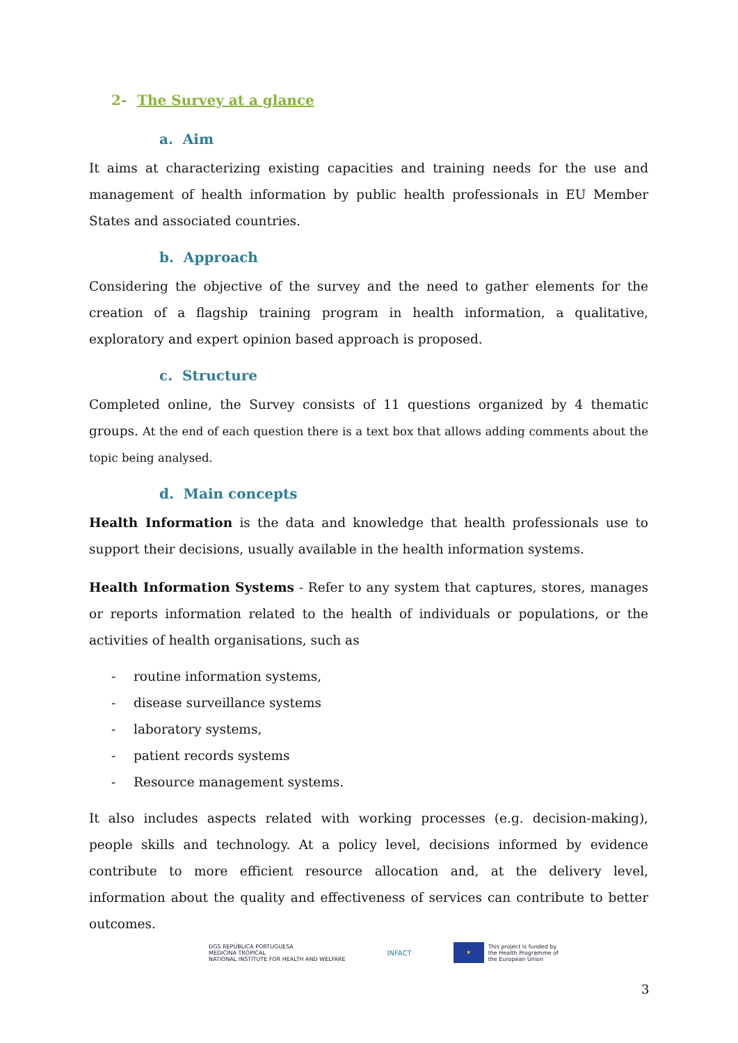2- The Survey at a glance
a. Aim
It aims at characterizing existing capacities and training needs for the use and management of health information by public health professionals in EU Member States and associated countries.
b. Approach
Considering the objective of the survey and the need to gather elements for the creation of a flagship training program in health information, a qualitative, exploratory and expert opinion based approach is proposed.
c. Structure
Completed online, the Survey consists of 11 questions organized by 4 thematic groups. At the end of each question there is a text box that allows adding comments about the topic being analysed.
d. Main concepts
Health Information is the data and knowledge that health professionals use to support their decisions, usually available in the health information systems.
Health Information Systems - Refer to any system that captures, stores, manages or reports information related to the health of individuals or populations, or the activities of health organisations, such as
- routine information systems,
- disease surveillance systems
- laboratory systems,
- patient records systems
- Resource management systems.
It also includes aspects related with working processes (e.g. decision-making), people skills and technology. At a policy level, decisions informed by evidence contribute to more efficient resource allocation and, at the delivery level, information about the quality and effectiveness of services can contribute to better outcomes.
DGS REPÚBLICA PORTUGUESA
MEDICINA TROPICAL
NATIONAL INSTITUTE FOR HEALTH AND WELFARE
INFACT
★
This project is funded by
the Health Programme of
the European Union
3